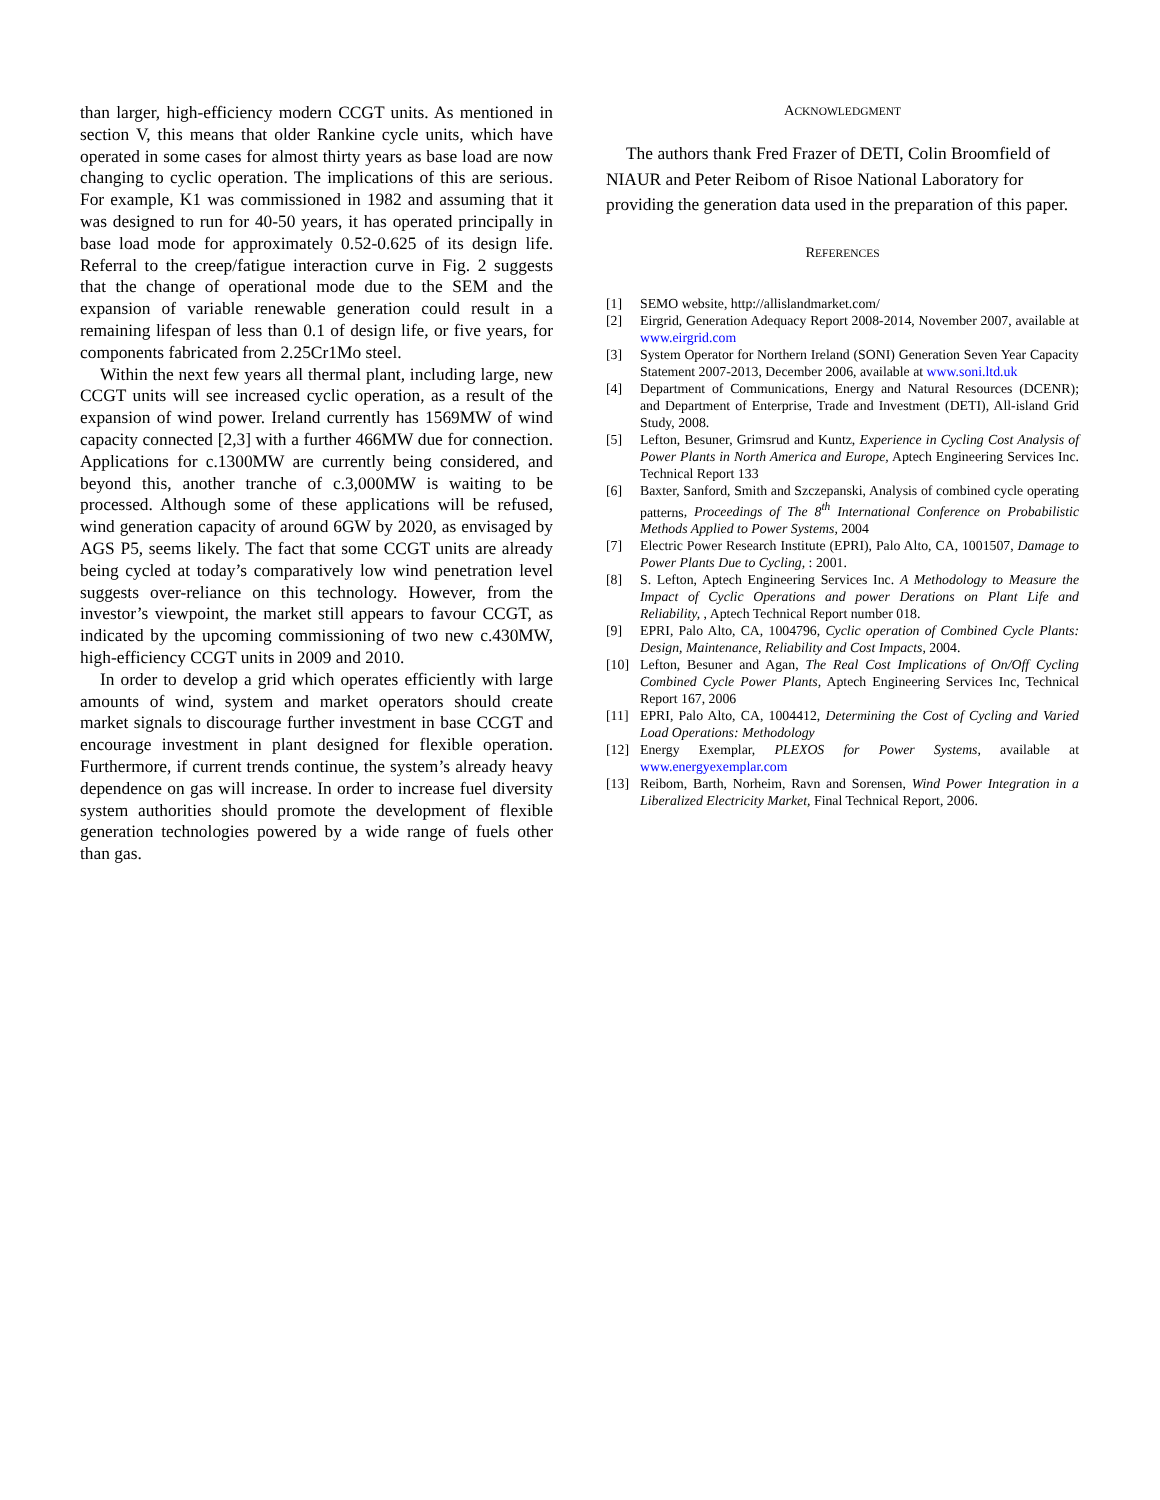than larger, high-efficiency modern CCGT units. As mentioned in section V, this means that older Rankine cycle units, which have operated in some cases for almost thirty years as base load are now changing to cyclic operation. The implications of this are serious. For example, K1 was commissioned in 1982 and assuming that it was designed to run for 40-50 years, it has operated principally in base load mode for approximately 0.52-0.625 of its design life. Referral to the creep/fatigue interaction curve in Fig. 2 suggests that the change of operational mode due to the SEM and the expansion of variable renewable generation could result in a remaining lifespan of less than 0.1 of design life, or five years, for components fabricated from 2.25Cr1Mo steel.
Within the next few years all thermal plant, including large, new CCGT units will see increased cyclic operation, as a result of the expansion of wind power. Ireland currently has 1569MW of wind capacity connected [2,3] with a further 466MW due for connection. Applications for c.1300MW are currently being considered, and beyond this, another tranche of c.3,000MW is waiting to be processed. Although some of these applications will be refused, wind generation capacity of around 6GW by 2020, as envisaged by AGS P5, seems likely. The fact that some CCGT units are already being cycled at today’s comparatively low wind penetration level suggests over-reliance on this technology. However, from the investor’s viewpoint, the market still appears to favour CCGT, as indicated by the upcoming commissioning of two new c.430MW, high-efficiency CCGT units in 2009 and 2010.
In order to develop a grid which operates efficiently with large amounts of wind, system and market operators should create market signals to discourage further investment in base CCGT and encourage investment in plant designed for flexible operation. Furthermore, if current trends continue, the system’s already heavy dependence on gas will increase. In order to increase fuel diversity system authorities should promote the development of flexible generation technologies powered by a wide range of fuels other than gas.
ACKNOWLEDGMENT
The authors thank Fred Frazer of DETI, Colin Broomfield of NIAUR and Peter Reibom of Risoe National Laboratory for providing the generation data used in the preparation of this paper.
REFERENCES
[1] SEMO website, http://allislandmarket.com/
[2] Eirgrid, Generation Adequacy Report 2008-2014, November 2007, available at www.eirgrid.com
[3] System Operator for Northern Ireland (SONI) Generation Seven Year Capacity Statement 2007-2013, December 2006, available at www.soni.ltd.uk
[4] Department of Communications, Energy and Natural Resources (DCENR); and Department of Enterprise, Trade and Investment (DETI), All-island Grid Study, 2008.
[5] Lefton, Besuner, Grimsrud and Kuntz, Experience in Cycling Cost Analysis of Power Plants in North America and Europe, Aptech Engineering Services Inc. Technical Report 133
[6] Baxter, Sanford, Smith and Szczepanski, Analysis of combined cycle operating patterns, Proceedings of The 8<sup>th</sup> International Conference on Probabilistic Methods Applied to Power Systems, 2004
[7] Electric Power Research Institute (EPRI), Palo Alto, CA, 1001507, Damage to Power Plants Due to Cycling, : 2001.
[8] S. Lefton, Aptech Engineering Services Inc. A Methodology to Measure the Impact of Cyclic Operations and power Derations on Plant Life and Reliability, , Aptech Technical Report number 018.
[9] EPRI, Palo Alto, CA, 1004796, Cyclic operation of Combined Cycle Plants: Design, Maintenance, Reliability and Cost Impacts, 2004.
[10] Lefton, Besuner and Agan, The Real Cost Implications of On/Off Cycling Combined Cycle Power Plants, Aptech Engineering Services Inc, Technical Report 167, 2006
[11] EPRI, Palo Alto, CA, 1004412, Determining the Cost of Cycling and Varied Load Operations: Methodology
[12] Energy Exemplar, PLEXOS for Power Systems, available at www.energyexemplar.com
[13] Reibom, Barth, Norheim, Ravn and Sorensen, Wind Power Integration in a Liberalized Electricity Market, Final Technical Report, 2006.